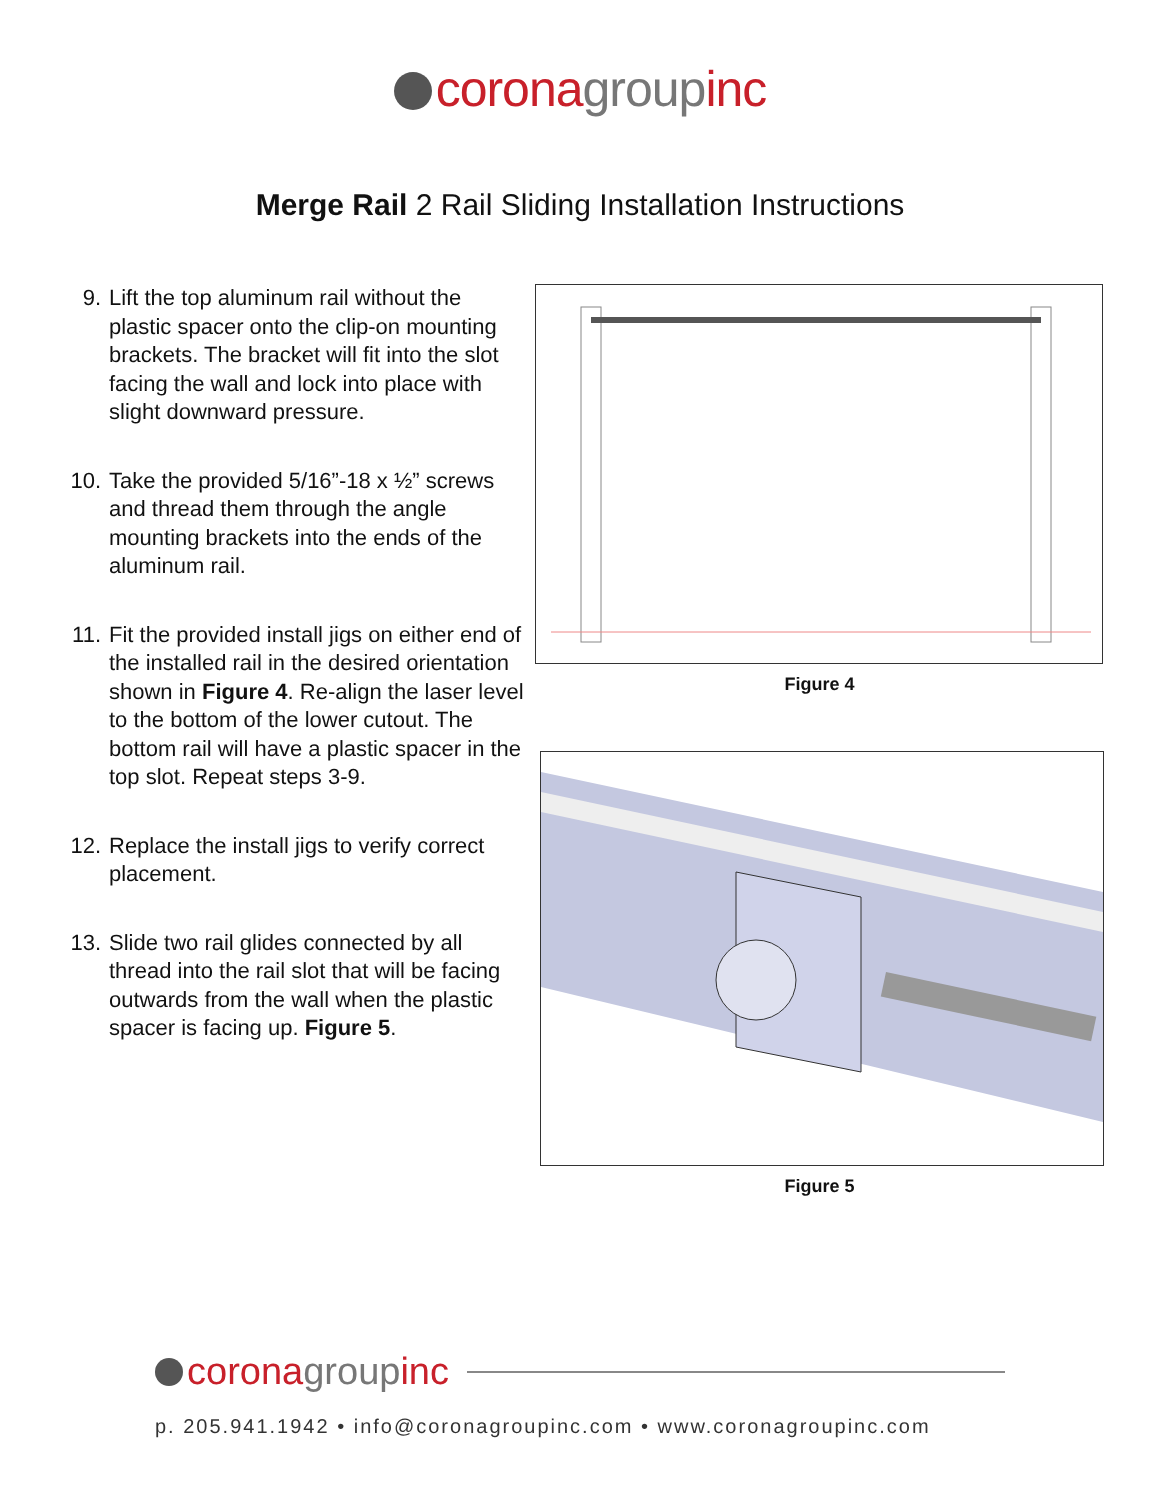corona group inc
Merge Rail 2 Rail Sliding Installation Instructions
9. Lift the top aluminum rail without the plastic spacer onto the clip-on mounting brackets. The bracket will fit into the slot facing the wall and lock into place with slight downward pressure.
10. Take the provided 5/16”-18 x ½” screws and thread them through the angle mounting brackets into the ends of the aluminum rail.
11. Fit the provided install jigs on either end of the installed rail in the desired orientation shown in Figure 4. Re-align the laser level to the bottom of the lower cutout. The bottom rail will have a plastic spacer in the top slot. Repeat steps 3-9.
12. Replace the install jigs to verify correct placement.
13. Slide two rail glides connected by all thread into the rail slot that will be facing outwards from the wall when the plastic spacer is facing up. Figure 5.
Figure 4
Figure 5
corona group inc
p. 205.941.1942 • info@coronagroupinc.com • www.coronagroupinc.com